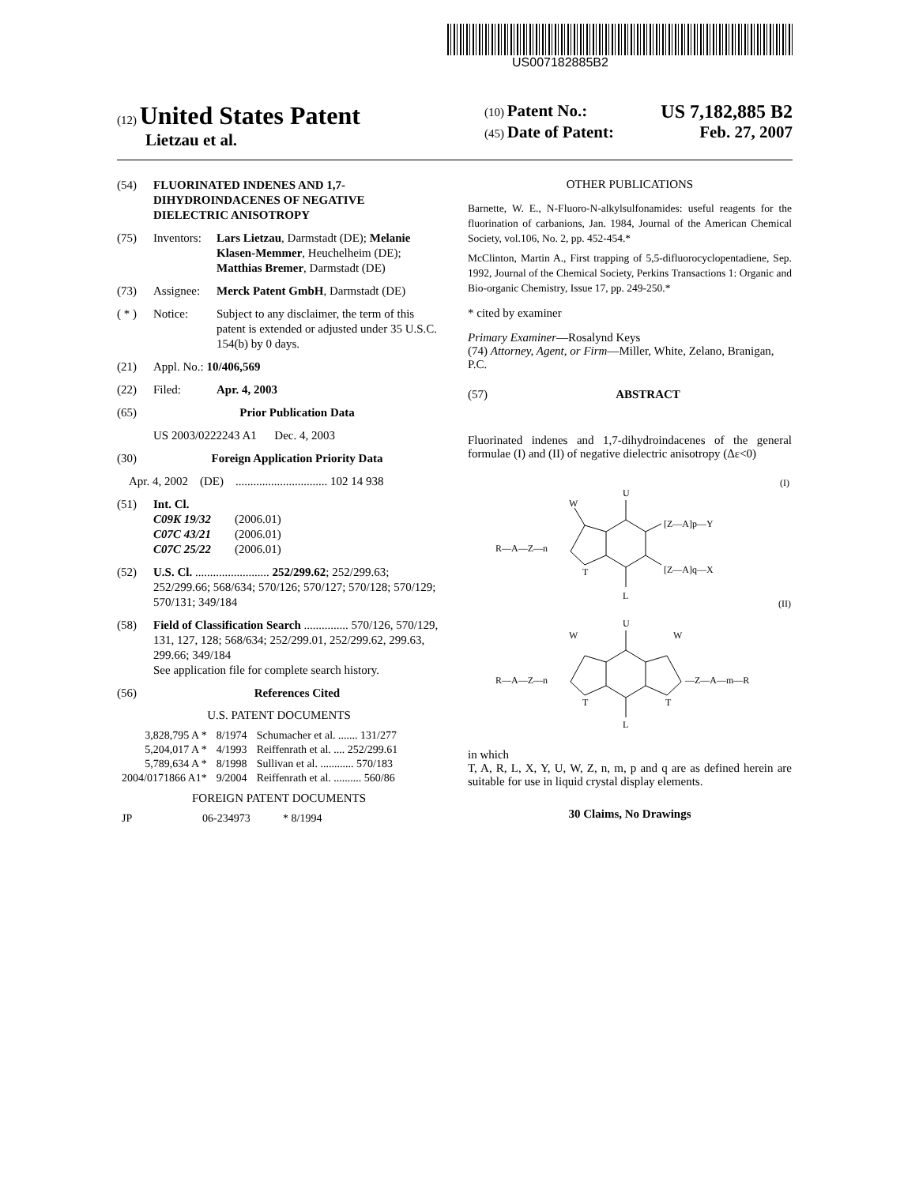US007182885B2
(12) United States Patent
Lietzau et al.
(10) Patent No.: US 7,182,885 B2
(45) Date of Patent: Feb. 27, 2007
(54) FLUORINATED INDENES AND 1,7-DIHYDROINDACENES OF NEGATIVE DIELECTRIC ANISOTROPY
(75) Inventors: Lars Lietzau, Darmstadt (DE); Melanie Klasen-Memmer, Heuchelheim (DE); Matthias Bremer, Darmstadt (DE)
(73) Assignee: Merck Patent GmbH, Darmstadt (DE)
( * ) Notice: Subject to any disclaimer, the term of this patent is extended or adjusted under 35 U.S.C. 154(b) by 0 days.
(21) Appl. No.: 10/406,569
(22) Filed: Apr. 4, 2003
(65) Prior Publication Data
US 2003/0222243 A1 Dec. 4, 2003
(30) Foreign Application Priority Data
Apr. 4, 2002 (DE) ............................... 102 14 938
(51) Int. Cl.
C09K 19/32 (2006.01)
C07C 43/21 (2006.01)
C07C 25/22 (2006.01)
(52) U.S. Cl. ......................... 252/299.62; 252/299.63; 252/299.66; 568/634; 570/126; 570/127; 570/128; 570/129; 570/131; 349/184
(58) Field of Classification Search ............... 570/126, 570/129, 131, 127, 128; 568/634; 252/299.01, 252/299.62, 299.63, 299.66; 349/184
See application file for complete search history.
(56) References Cited
U.S. PATENT DOCUMENTS
| 3,828,795 A * | 8/1974 | Schumacher et al. ....... 131/277 |
| 5,204,017 A * | 4/1993 | Reiffenrath et al. .... 252/299.61 |
| 5,789,634 A * | 8/1998 | Sullivan et al. ............ 570/183 |
| 2004/0171866 A1* | 9/2004 | Reiffenrath et al. .......... 560/86 |
FOREIGN PATENT DOCUMENTS
| JP | 06-234973 | * 8/1994 |
OTHER PUBLICATIONS
Barnette, W. E., N-Fluoro-N-alkylsulfonamides: useful reagents for the fluorination of carbanions, Jan. 1984, Journal of the American Chemical Society, vol.106, No. 2, pp. 452-454.*
McClinton, Martin A., First trapping of 5,5-difluorocyclopentadiene, Sep. 1992, Journal of the Chemical Society, Perkins Transactions 1: Organic and Bio-organic Chemistry, Issue 17, pp. 249-250.*
* cited by examiner
Primary Examiner—Rosalynd Keys
(74) Attorney, Agent, or Firm—Miller, White, Zelano, Branigan, P.C.
(57) ABSTRACT
Fluorinated indenes and 1,7-dihydroindacenes of the general formulae (I) and (II) of negative dielectric anisotropy (Δε<0)
(I)
U
L
W
T
R—A—Z—n
[Z—A]p—Y
[Z—A]q—X
(II)
U
L
W
W
T
T
R—A—Z—n
—Z—A—m—R
in which
T, A, R, L, X, Y, U, W, Z, n, m, p and q are as defined herein are suitable for use in liquid crystal display elements.
30 Claims, No Drawings